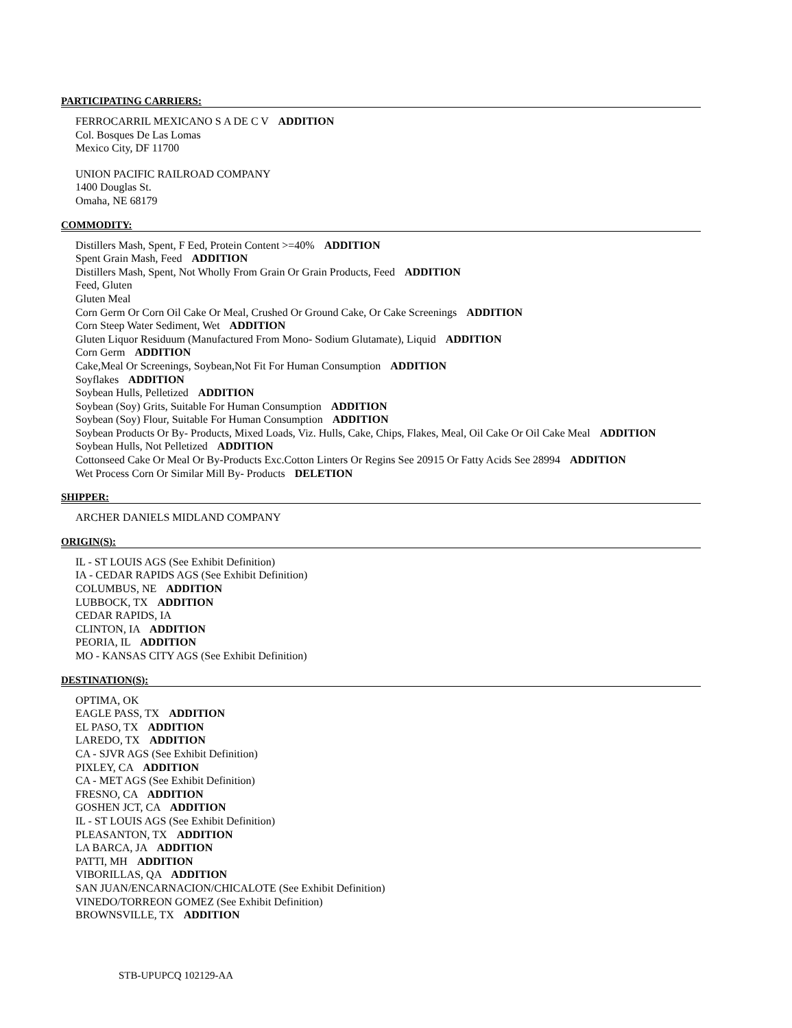PARTICIPATING CARRIERS:
FERROCARRIL MEXICANO S A DE C V ADDITION
Col. Bosques De Las Lomas
Mexico City, DF 11700
UNION PACIFIC RAILROAD COMPANY
1400 Douglas St.
Omaha, NE 68179
COMMODITY:
Distillers Mash, Spent, F Eed, Protein Content >=40% ADDITION
Spent Grain Mash, Feed ADDITION
Distillers Mash, Spent, Not Wholly From Grain Or Grain Products, Feed ADDITION
Feed, Gluten
Gluten Meal
Corn Germ Or Corn Oil Cake Or Meal, Crushed Or Ground Cake, Or Cake Screenings ADDITION
Corn Steep Water Sediment, Wet ADDITION
Gluten Liquor Residuum (Manufactured From Mono- Sodium Glutamate), Liquid ADDITION
Corn Germ ADDITION
Cake,Meal Or Screenings, Soybean,Not Fit For Human Consumption ADDITION
Soyflakes ADDITION
Soybean Hulls, Pelletized ADDITION
Soybean (Soy) Grits, Suitable For Human Consumption ADDITION
Soybean (Soy) Flour, Suitable For Human Consumption ADDITION
Soybean Products Or By- Products, Mixed Loads, Viz. Hulls, Cake, Chips, Flakes, Meal, Oil Cake Or Oil Cake Meal ADDITION
Soybean Hulls, Not Pelletized ADDITION
Cottonseed Cake Or Meal Or By-Products Exc.Cotton Linters Or Regins See 20915 Or Fatty Acids See 28994 ADDITION
Wet Process Corn Or Similar Mill By- Products DELETION
SHIPPER:
ARCHER DANIELS MIDLAND COMPANY
ORIGIN(S):
IL - ST LOUIS AGS (See Exhibit Definition)
IA - CEDAR RAPIDS AGS (See Exhibit Definition)
COLUMBUS, NE ADDITION
LUBBOCK, TX ADDITION
CEDAR RAPIDS, IA
CLINTON, IA ADDITION
PEORIA, IL ADDITION
MO - KANSAS CITY AGS (See Exhibit Definition)
DESTINATION(S):
OPTIMA, OK
EAGLE PASS, TX ADDITION
EL PASO, TX ADDITION
LAREDO, TX ADDITION
CA - SJVR AGS (See Exhibit Definition)
PIXLEY, CA ADDITION
CA - MET AGS (See Exhibit Definition)
FRESNO, CA ADDITION
GOSHEN JCT, CA ADDITION
IL - ST LOUIS AGS (See Exhibit Definition)
PLEASANTON, TX ADDITION
LA BARCA, JA ADDITION
PATTI, MH ADDITION
VIBORILLAS, QA ADDITION
SAN JUAN/ENCARNACION/CHICALOTE (See Exhibit Definition)
VINEDO/TORREON GOMEZ (See Exhibit Definition)
BROWNSVILLE, TX ADDITION
STB-UPUPCQ 102129-AA